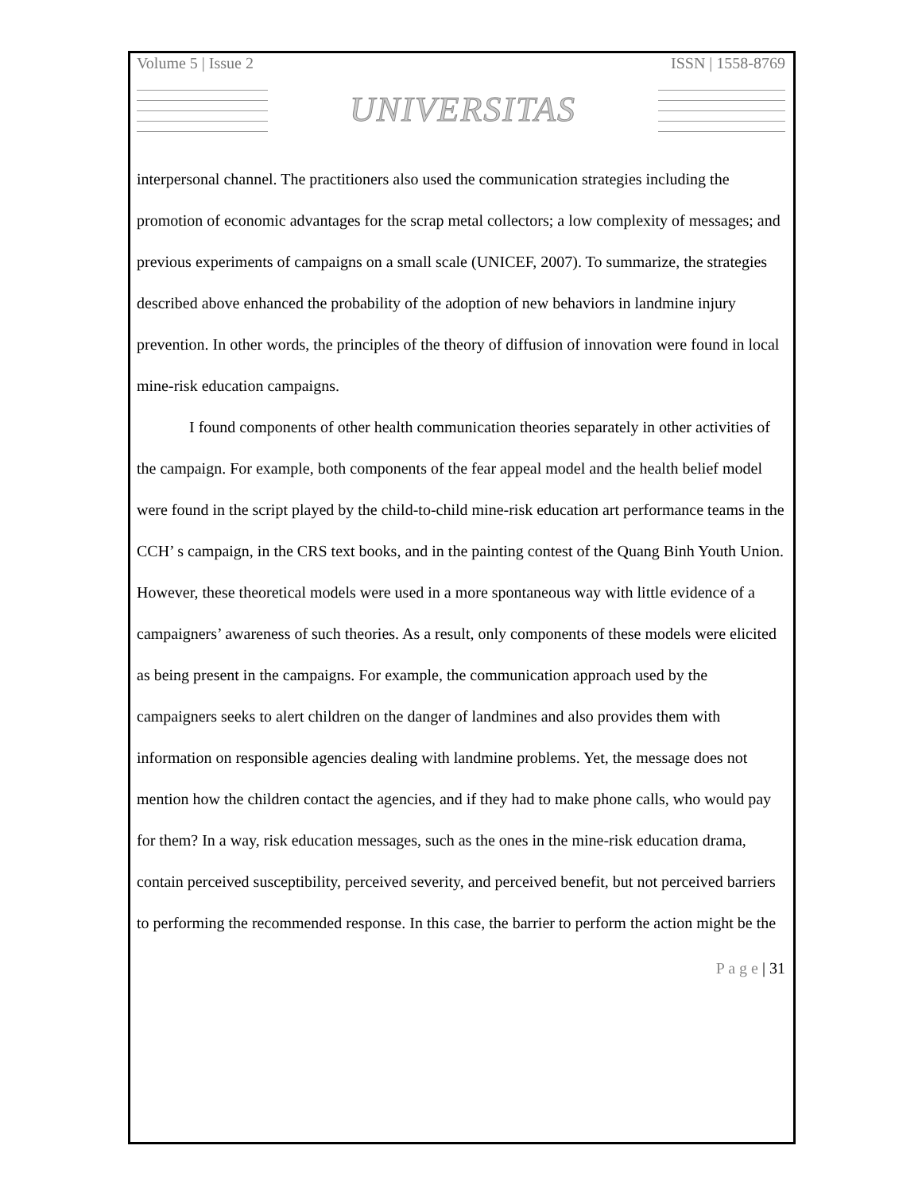Volume 5 | Issue 2 ISSN | 1558-8769
UNIVERSITAS
interpersonal channel. The practitioners also used the communication strategies including the promotion of economic advantages for the scrap metal collectors; a low complexity of messages; and previous experiments of campaigns on a small scale (UNICEF, 2007). To summarize, the strategies described above enhanced the probability of the adoption of new behaviors in landmine injury prevention. In other words, the principles of the theory of diffusion of innovation were found in local mine-risk education campaigns.
I found components of other health communication theories separately in other activities of the campaign. For example, both components of the fear appeal model and the health belief model were found in the script played by the child-to-child mine-risk education art performance teams in the CCH’ s campaign, in the CRS text books, and in the painting contest of the Quang Binh Youth Union. However, these theoretical models were used in a more spontaneous way with little evidence of a campaigners’ awareness of such theories. As a result, only components of these models were elicited as being present in the campaigns. For example, the communication approach used by the campaigners seeks to alert children on the danger of landmines and also provides them with information on responsible agencies dealing with landmine problems. Yet, the message does not mention how the children contact the agencies, and if they had to make phone calls, who would pay for them? In a way, risk education messages, such as the ones in the mine-risk education drama, contain perceived susceptibility, perceived severity, and perceived benefit, but not perceived barriers to performing the recommended response. In this case, the barrier to perform the action might be the
P a g e | 31